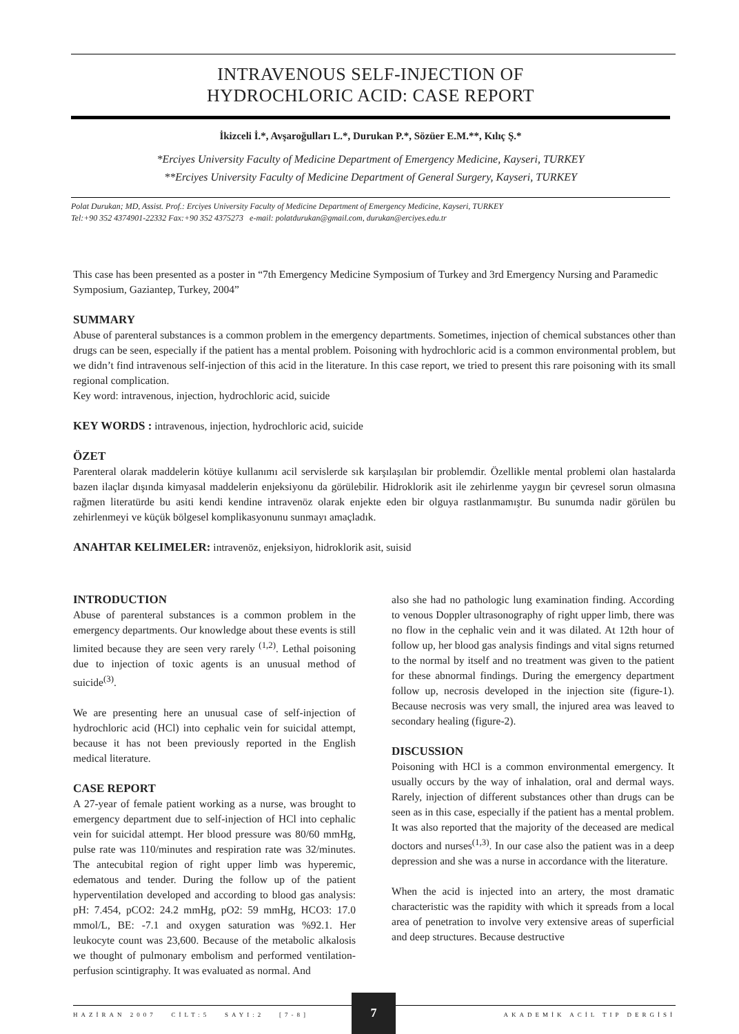INTRAVENOUS SELF-INJECTION OF
HYDROCHLORIC ACID: CASE REPORT
İkizceli İ.*, Avşaroğulları L.*, Durukan P.*, Sözüer E.M.**, Kılıç Ş.*
*Erciyes University Faculty of Medicine Department of Emergency Medicine, Kayseri, TURKEY
**Erciyes University Faculty of Medicine Department of General Surgery, Kayseri, TURKEY
Polat Durukan; MD, Assist. Prof.: Erciyes University Faculty of Medicine Department of Emergency Medicine, Kayseri, TURKEY
Tel:+90 352 4374901-22332 Fax:+90 352 4375273 e-mail: polatdurukan@gmail.com, durukan@erciyes.edu.tr
This case has been presented as a poster in “7th Emergency Medicine Symposium of Turkey and 3rd Emergency Nursing and Paramedic Symposium, Gaziantep, Turkey, 2004”
SUMMARY
Abuse of parenteral substances is a common problem in the emergency departments. Sometimes, injection of chemical substances other than drugs can be seen, especially if the patient has a mental problem. Poisoning with hydrochloric acid is a common environmental problem, but we didn’t find intravenous self-injection of this acid in the literature. In this case report, we tried to present this rare poisoning with its small regional complication.
Key word: intravenous, injection, hydrochloric acid, suicide
KEY WORDS : intravenous, injection, hydrochloric acid, suicide
ÖZET
Parenteral olarak maddelerin kötüye kullanımı acil servislerde sık karşılaşılan bir problemdir. Özellikle mental problemi olan hastalarda bazen ilaçlar dışında kimyasal maddelerin enjeksiyonu da görülebilir. Hidroklorik asit ile zehirlenme yaygın bir çevresel sorun olmasına rağmen literatürde bu asiti kendi kendine intravenöz olarak enjekte eden bir olguya rastlanmamıştır. Bu sunumda nadir görülen bu zehirlenmeyi ve küçük bölgesel komplikasyonunu sunmayı amaçladık.
ANAHTAR KELIMELER: intravenöz, enjeksiyon, hidroklorik asit, suisid
INTRODUCTION
Abuse of parenteral substances is a common problem in the emergency departments. Our knowledge about these events is still limited because they are seen very rarely <sup>(1,2)</sup>. Lethal poisoning due to injection of toxic agents is an unusual method of suicide<sup>(3)</sup>.
We are presenting here an unusual case of self-injection of hydrochloric acid (HCl) into cephalic vein for suicidal attempt, because it has not been previously reported in the English medical literature.
CASE REPORT
A 27-year of female patient working as a nurse, was brought to emergency department due to self-injection of HCl into cephalic vein for suicidal attempt. Her blood pressure was 80/60 mmHg, pulse rate was 110/minutes and respiration rate was 32/minutes. The antecubital region of right upper limb was hyperemic, edematous and tender. During the follow up of the patient hyperventilation developed and according to blood gas analysis: pH: 7.454, pCO2: 24.2 mmHg, pO2: 59 mmHg, HCO3: 17.0 mmol/L, BE: -7.1 and oxygen saturation was %92.1. Her leukocyte count was 23,600. Because of the metabolic alkalosis we thought of pulmonary embolism and performed ventilation-perfusion scintigraphy. It was evaluated as normal. And
also she had no pathologic lung examination finding. According to venous Doppler ultrasonography of right upper limb, there was no flow in the cephalic vein and it was dilated. At 12th hour of follow up, her blood gas analysis findings and vital signs returned to the normal by itself and no treatment was given to the patient for these abnormal findings. During the emergency department follow up, necrosis developed in the injection site (figure-1). Because necrosis was very small, the injured area was leaved to secondary healing (figure-2).
DISCUSSION
Poisoning with HCl is a common environmental emergency. It usually occurs by the way of inhalation, oral and dermal ways. Rarely, injection of different substances other than drugs can be seen as in this case, especially if the patient has a mental problem. It was also reported that the majority of the deceased are medical doctors and nurses<sup>(1,3)</sup>. In our case also the patient was in a deep depression and she was a nurse in accordance with the literature.
When the acid is injected into an artery, the most dramatic characteristic was the rapidity with which it spreads from a local area of penetration to involve very extensive areas of superficial and deep structures. Because destructive
HAZİRAN 2007 CİLT:5 SAYI:2 [7-8] AKADEMİK ACİL TIP DERGİSİ
7